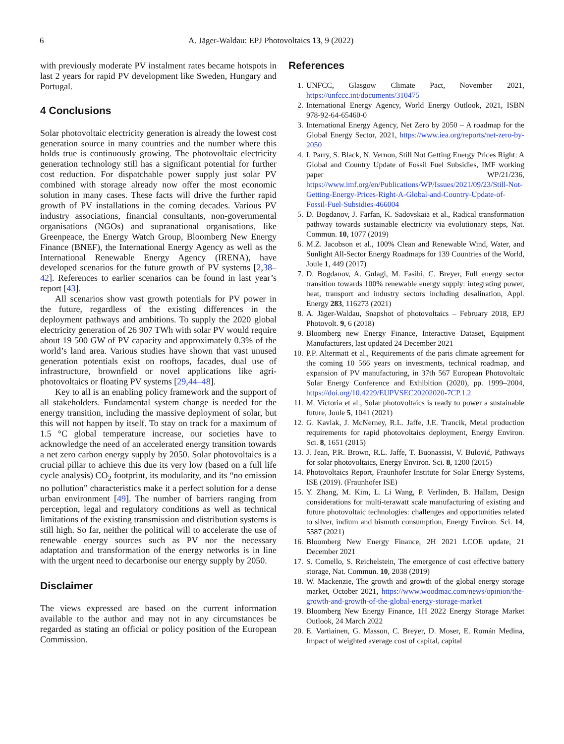6 A. Jäger-Waldau: EPJ Photovoltaics 13, 9 (2022)
with previously moderate PV instalment rates became hotspots in last 2 years for rapid PV development like Sweden, Hungary and Portugal.
4 Conclusions
Solar photovoltaic electricity generation is already the lowest cost generation source in many countries and the number where this holds true is continuously growing. The photovoltaic electricity generation technology still has a significant potential for further cost reduction. For dispatchable power supply just solar PV combined with storage already now offer the most economic solution in many cases. These facts will drive the further rapid growth of PV installations in the coming decades. Various PV industry associations, financial consultants, non-governmental organisations (NGOs) and supranational organisations, like Greenpeace, the Energy Watch Group, Bloomberg New Energy Finance (BNEF), the International Energy Agency as well as the International Renewable Energy Agency (IRENA), have developed scenarios for the future growth of PV systems [2,38–42]. References to earlier scenarios can be found in last year’s report [43].
All scenarios show vast growth potentials for PV power in the future, regardless of the existing differences in the deployment pathways and ambitions. To supply the 2020 global electricity generation of 26 907 TWh with solar PV would require about 19 500 GW of PV capacity and approximately 0.3% of the world’s land area. Various studies have shown that vast unused generation potentials exist on rooftops, facades, dual use of infrastructure, brownfield or novel applications like agri-photovoltaics or floating PV systems [29,44–48].
Key to all is an enabling policy framework and the support of all stakeholders. Fundamental system change is needed for the energy transition, including the massive deployment of solar, but this will not happen by itself. To stay on track for a maximum of 1.5 °C global temperature increase, our societies have to acknowledge the need of an accelerated energy transition towards a net zero carbon energy supply by 2050. Solar photovoltaics is a crucial pillar to achieve this due its very low (based on a full life cycle analysis) CO<sub>2</sub> footprint, its modularity, and its “no emission no pollution” characteristics make it a perfect solution for a dense urban environment [49]. The number of barriers ranging from perception, legal and regulatory conditions as well as technical limitations of the existing transmission and distribution systems is still high. So far, neither the political will to accelerate the use of renewable energy sources such as PV nor the necessary adaptation and transformation of the energy networks is in line with the urgent need to decarbonise our energy supply by 2050.
Disclaimer
The views expressed are based on the current information available to the author and may not in any circumstances be regarded as stating an official or policy position of the European Commission.
References
1. UNFCC, Glasgow Climate Pact, November 2021, https://unfccc.int/documents/310475
2. International Energy Agency, World Energy Outlook, 2021, ISBN 978-92-64-65460-0
3. International Energy Agency, Net Zero by 2050 – A roadmap for the Global Energy Sector, 2021, https://www.iea.org/reports/net-zero-by-2050
4. I. Parry, S. Black, N. Vernon, Still Not Getting Energy Prices Right: A Global and Country Update of Fossil Fuel Subsidies, IMF working paper WP/21/236, https://www.imf.org/en/Publications/WP/Issues/2021/09/23/Still-Not-Getting-Energy-Prices-Right-A-Global-and-Country-Update-of-Fossil-Fuel-Subsidies-466004
5. D. Bogdanov, J. Farfan, K. Sadovskaia et al., Radical transformation pathway towards sustainable electricity via evolutionary steps, Nat. Commun. 10, 1077 (2019)
6. M.Z. Jacobson et al., 100% Clean and Renewable Wind, Water, and Sunlight All-Sector Energy Roadmaps for 139 Countries of the World, Joule 1, 449 (2017)
7. D. Bogdanov, A. Gulagi, M. Fasihi, C. Breyer, Full energy sector transition towards 100% renewable energy supply: integrating power, heat, transport and industry sectors including desalination, Appl. Energy 283, 116273 (2021)
8. A. Jäger-Waldau, Snapshot of photovoltaics – February 2018, EPJ Photovolt. 9, 6 (2018)
9. Bloomberg new Energy Finance, Interactive Dataset, Equipment Manufacturers, last updated 24 December 2021
10. P.P. Altermatt et al., Requirements of the paris climate agreement for the coming 10 566 years on investments, technical roadmap, and expansion of PV manufacturing, in 37th 567 European Photovoltaic Solar Energy Conference and Exhibition (2020), pp. 1999–2004, https://doi.org/10.4229/EUPVSEC20202020-7CP.1.2
11. M. Victoria et al., Solar photovoltaics is ready to power a sustainable future, Joule 5, 1041 (2021)
12. G. Kavlak, J. McNerney, R.L. Jaffe, J.E. Trancik, Metal production requirements for rapid photovoltaics deployment, Energy Environ. Sci. 8, 1651 (2015)
13. J. Jean, P.R. Brown, R.L. Jaffe, T. Buonassisi, V. Bulović, Pathways for solar photovoltaics, Energy Environ. Sci. 8, 1200 (2015)
14. Photovoltaics Report, Fraunhofer Institute for Solar Energy Systems, ISE (2019). (Fraunhofer ISE)
15. Y. Zhang, M. Kim, L. Li Wang, P. Verlinden, B. Hallam, Design considerations for multi-terawatt scale manufacturing of existing and future photovoltaic technologies: challenges and opportunities related to silver, indium and bismuth consumption, Energy Environ. Sci. 14, 5587 (2021)
16. Bloomberg New Energy Finance, 2H 2021 LCOE update, 21 December 2021
17. S. Comello, S. Reichelstein, The emergence of cost effective battery storage, Nat. Commun. 10, 2038 (2019)
18. W. Mackenzie, The growth and growth of the global energy storage market, October 2021, https://www.woodmac.com/news/opinion/the-growth-and-growth-of-the-global-energy-storage-market
19. Bloomberg New Energy Finance, 1H 2022 Energy Storage Market Outlook, 24 March 2022
20. E. Vartiainen, G. Masson, C. Breyer, D. Moser, E. Román Medina, Impact of weighted average cost of capital, capital